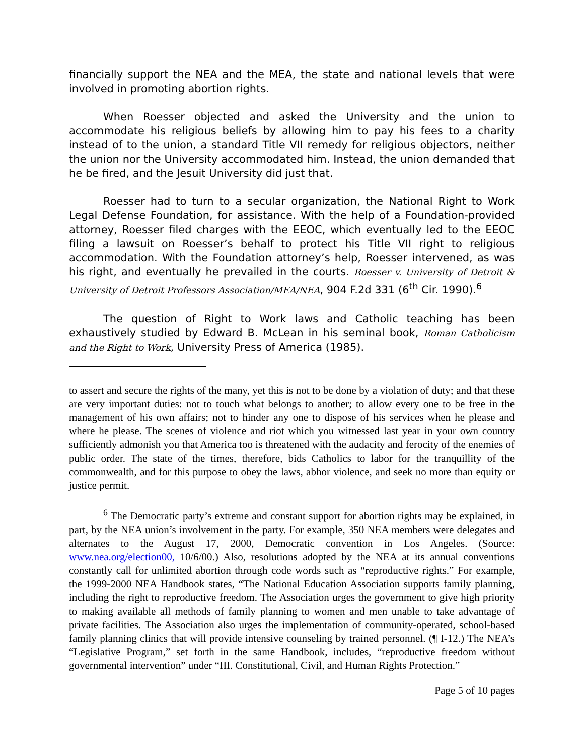financially support the NEA and the MEA, the state and national levels that were involved in promoting abortion rights.
When Roesser objected and asked the University and the union to accommodate his religious beliefs by allowing him to pay his fees to a charity instead of to the union, a standard Title VII remedy for religious objectors, neither the union nor the University accommodated him. Instead, the union demanded that he be fired, and the Jesuit University did just that.
Roesser had to turn to a secular organization, the National Right to Work Legal Defense Foundation, for assistance. With the help of a Foundation-provided attorney, Roesser filed charges with the EEOC, which eventually led to the EEOC filing a lawsuit on Roesser’s behalf to protect his Title VII right to religious accommodation. With the Foundation attorney’s help, Roesser intervened, as was his right, and eventually he prevailed in the courts. Roesser v. University of Detroit & University of Detroit Professors Association/MEA/NEA, 904 F.2d 331 (6<sup>th</sup> Cir. 1990).<sup>6</sup>
The question of Right to Work laws and Catholic teaching has been exhaustively studied by Edward B. McLean in his seminal book, Roman Catholicism and the Right to Work, University Press of America (1985).
to assert and secure the rights of the many, yet this is not to be done by a violation of duty; and that these are very important duties: not to touch what belongs to another; to allow every one to be free in the management of his own affairs; not to hinder any one to dispose of his services when he please and where he please. The scenes of violence and riot which you witnessed last year in your own country sufficiently admonish you that America too is threatened with the audacity and ferocity of the enemies of public order. The state of the times, therefore, bids Catholics to labor for the tranquillity of the commonwealth, and for this purpose to obey the laws, abhor violence, and seek no more than equity or justice permit.
<sup>6</sup> The Democratic party’s extreme and constant support for abortion rights may be explained, in part, by the NEA union’s involvement in the party. For example, 350 NEA members were delegates and alternates to the August 17, 2000, Democratic convention in Los Angeles. (Source: www.nea.org/election00, 10/6/00.) Also, resolutions adopted by the NEA at its annual conventions constantly call for unlimited abortion through code words such as “reproductive rights.” For example, the 1999-2000 NEA Handbook states, “The National Education Association supports family planning, including the right to reproductive freedom. The Association urges the government to give high priority to making available all methods of family planning to women and men unable to take advantage of private facilities. The Association also urges the implementation of community-operated, school-based family planning clinics that will provide intensive counseling by trained personnel. (¶ I-12.) The NEA’s “Legislative Program,” set forth in the same Handbook, includes, “reproductive freedom without governmental intervention” under “III. Constitutional, Civil, and Human Rights Protection.”
Page 5 of 10 pages